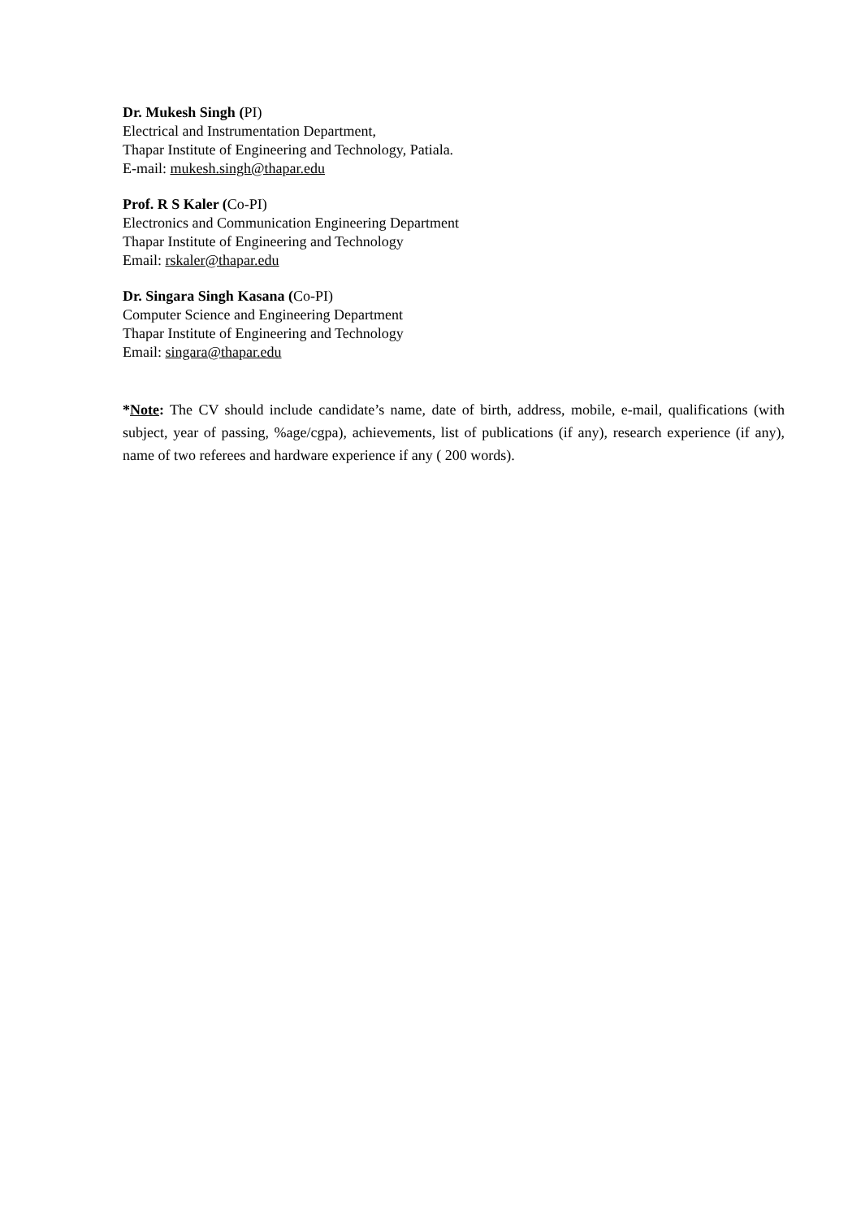Dr. Mukesh Singh (PI)
Electrical and Instrumentation Department,
Thapar Institute of Engineering and Technology, Patiala.
E-mail: mukesh.singh@thapar.edu
Prof. R S Kaler (Co-PI)
Electronics and Communication Engineering Department
Thapar Institute of Engineering and Technology
Email: rskaler@thapar.edu
Dr. Singara Singh Kasana (Co-PI)
Computer Science and Engineering Department
Thapar Institute of Engineering and Technology
Email: singara@thapar.edu
*Note: The CV should include candidate’s name, date of birth, address, mobile, e-mail, qualifications (with subject, year of passing, %age/cgpa), achievements, list of publications (if any), research experience (if any), name of two referees and hardware experience if any ( 200 words).